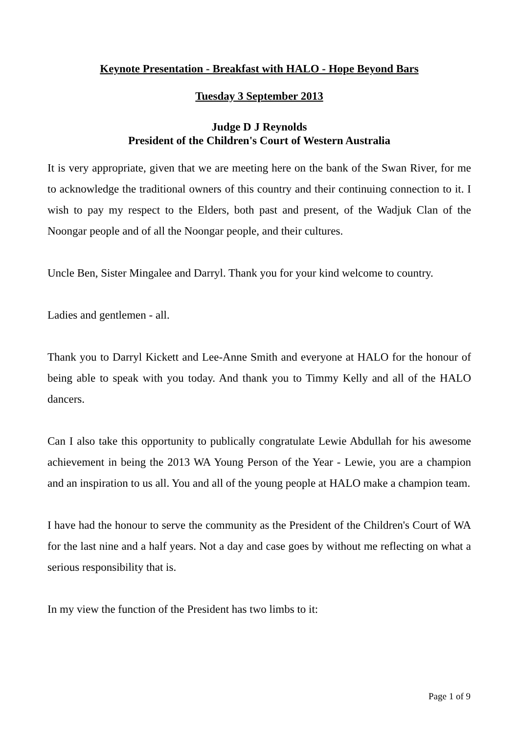Keynote Presentation - Breakfast with HALO - Hope Beyond Bars
Tuesday 3 September 2013
Judge D J Reynolds
President of the Children's Court of Western Australia
It is very appropriate, given that we are meeting here on the bank of the Swan River, for me to acknowledge the traditional owners of this country and their continuing connection to it. I wish to pay my respect to the Elders, both past and present, of the Wadjuk Clan of the Noongar people and of all the Noongar people, and their cultures.
Uncle Ben, Sister Mingalee and Darryl. Thank you for your kind welcome to country.
Ladies and gentlemen - all.
Thank you to Darryl Kickett and Lee-Anne Smith and everyone at HALO for the honour of being able to speak with you today. And thank you to Timmy Kelly and all of the HALO dancers.
Can I also take this opportunity to publically congratulate Lewie Abdullah for his awesome achievement in being the 2013 WA Young Person of the Year - Lewie, you are a champion and an inspiration to us all. You and all of the young people at HALO make a champion team.
I have had the honour to serve the community as the President of the Children's Court of WA for the last nine and a half years. Not a day and case goes by without me reflecting on what a serious responsibility that is.
In my view the function of the President has two limbs to it:
Page 1 of 9